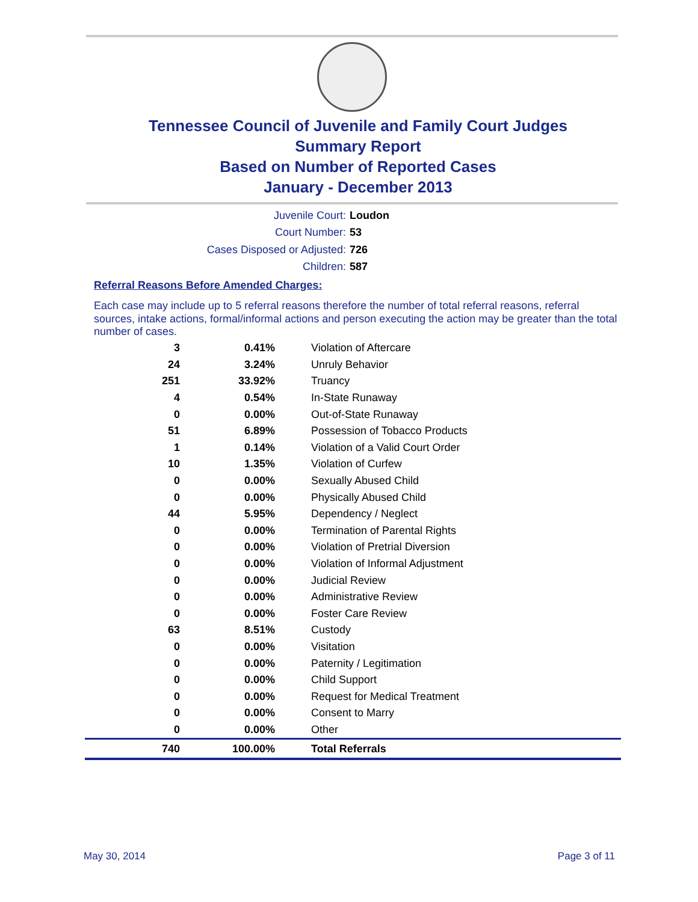Tennessee Council of Juvenile and Family Court Judges
Summary Report
Based on Number of Reported Cases
January - December 2013
Juvenile Court: Loudon
Court Number: 53
Cases Disposed or Adjusted: 726
Children: 587
Referral Reasons Before Amended Charges:
Each case may include up to 5 referral reasons therefore the number of total referral reasons, referral sources, intake actions, formal/informal actions and person executing the action may be greater than the total number of cases.
| 3 | 0.41% | Violation of Aftercare |
| 24 | 3.24% | Unruly Behavior |
| 251 | 33.92% | Truancy |
| 4 | 0.54% | In-State Runaway |
| 0 | 0.00% | Out-of-State Runaway |
| 51 | 6.89% | Possession of Tobacco Products |
| 1 | 0.14% | Violation of a Valid Court Order |
| 10 | 1.35% | Violation of Curfew |
| 0 | 0.00% | Sexually Abused Child |
| 0 | 0.00% | Physically Abused Child |
| 44 | 5.95% | Dependency / Neglect |
| 0 | 0.00% | Termination of Parental Rights |
| 0 | 0.00% | Violation of Pretrial Diversion |
| 0 | 0.00% | Violation of Informal Adjustment |
| 0 | 0.00% | Judicial Review |
| 0 | 0.00% | Administrative Review |
| 0 | 0.00% | Foster Care Review |
| 63 | 8.51% | Custody |
| 0 | 0.00% | Visitation |
| 0 | 0.00% | Paternity / Legitimation |
| 0 | 0.00% | Child Support |
| 0 | 0.00% | Request for Medical Treatment |
| 0 | 0.00% | Consent to Marry |
| 0 | 0.00% | Other |
| 740 | 100.00% | Total Referrals |
May 30, 2014 Page 3 of 11